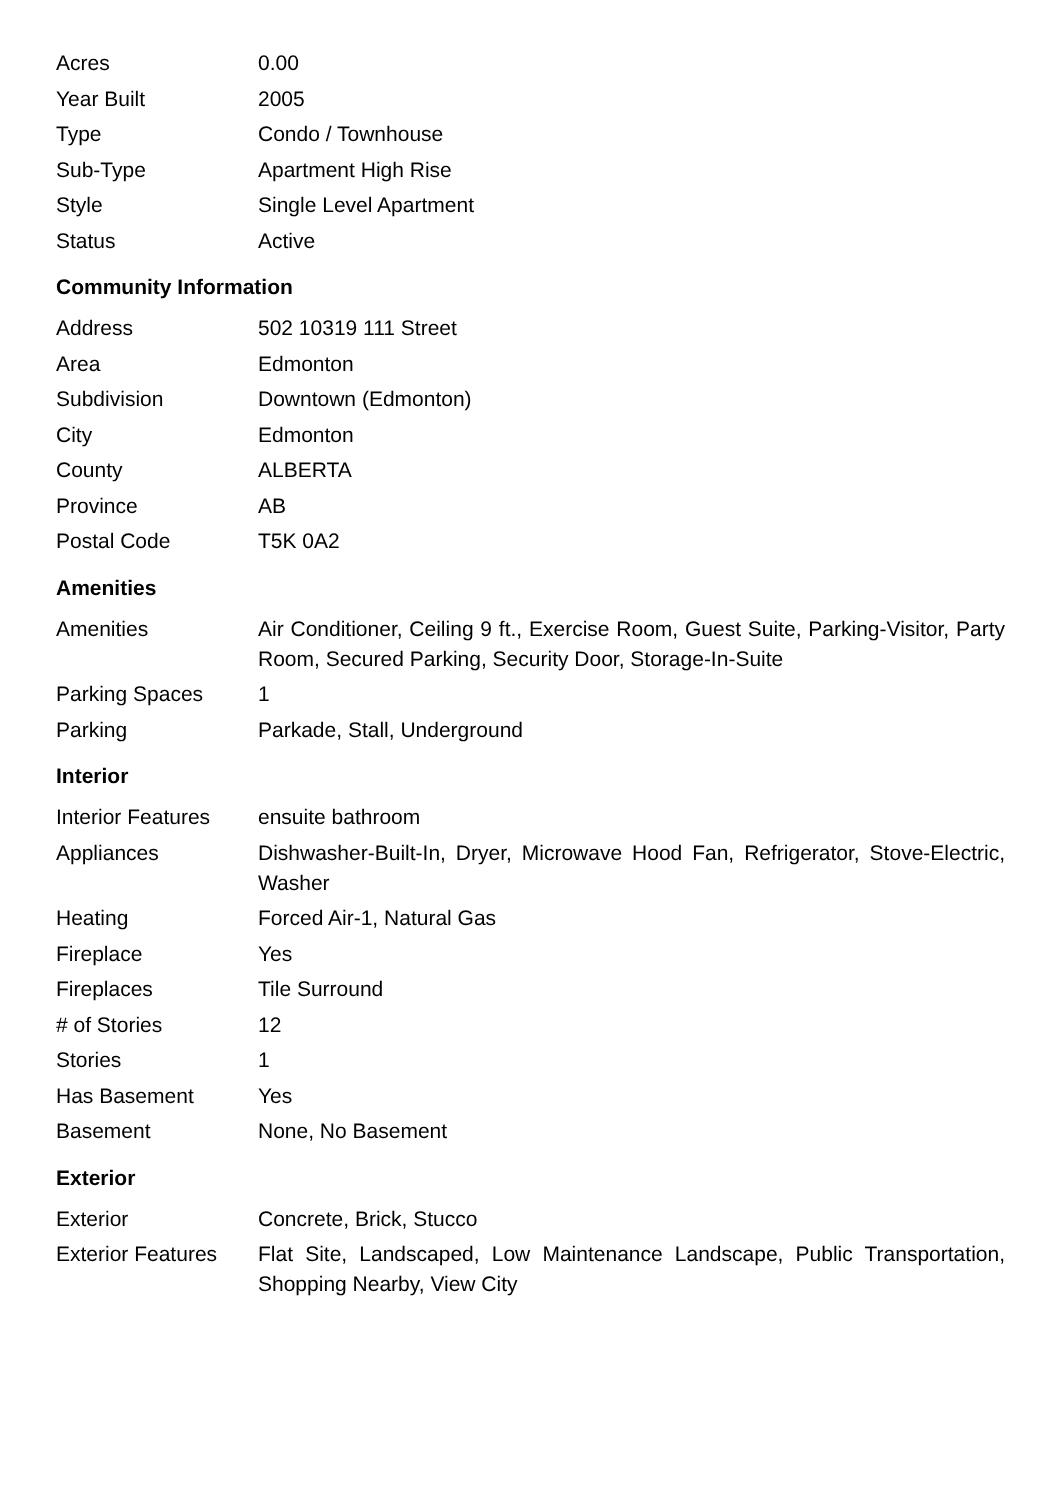| Acres | 0.00 |
| Year Built | 2005 |
| Type | Condo / Townhouse |
| Sub-Type | Apartment High Rise |
| Style | Single Level Apartment |
| Status | Active |
Community Information
| Address | 502 10319 111 Street |
| Area | Edmonton |
| Subdivision | Downtown (Edmonton) |
| City | Edmonton |
| County | ALBERTA |
| Province | AB |
| Postal Code | T5K 0A2 |
Amenities
| Amenities | Air Conditioner, Ceiling 9 ft., Exercise Room, Guest Suite, Parking-Visitor, Party Room, Secured Parking, Security Door, Storage-In-Suite |
| Parking Spaces | 1 |
| Parking | Parkade, Stall, Underground |
Interior
| Interior Features | ensuite bathroom |
| Appliances | Dishwasher-Built-In, Dryer, Microwave Hood Fan, Refrigerator, Stove-Electric, Washer |
| Heating | Forced Air-1, Natural Gas |
| Fireplace | Yes |
| Fireplaces | Tile Surround |
| # of Stories | 12 |
| Stories | 1 |
| Has Basement | Yes |
| Basement | None, No Basement |
Exterior
| Exterior | Concrete, Brick, Stucco |
| Exterior Features | Flat Site, Landscaped, Low Maintenance Landscape, Public Transportation, Shopping Nearby, View City |